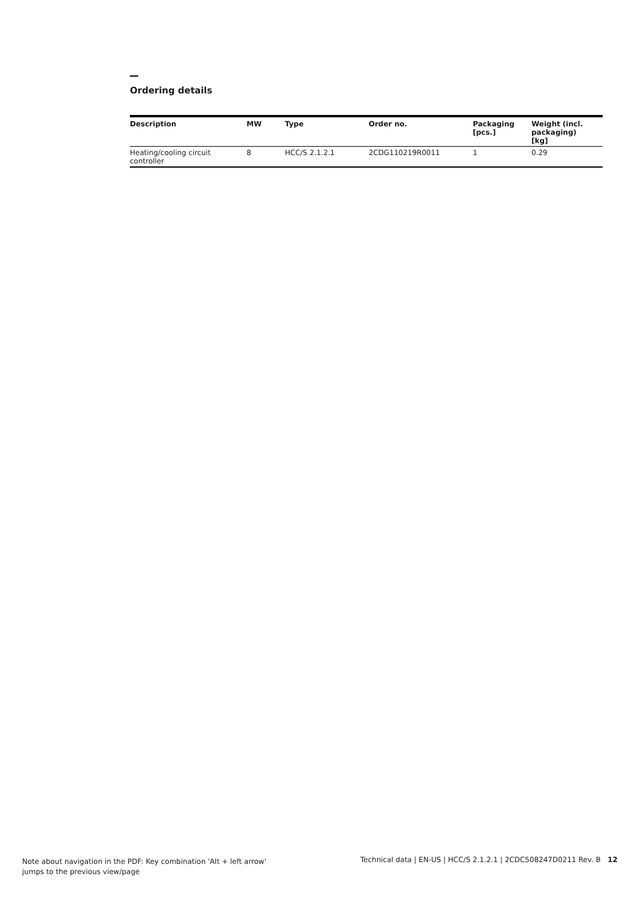Ordering details
| Description | MW | Type | Order no. | Packaging [pcs.] | Weight (incl. packaging) [kg] |
| --- | --- | --- | --- | --- | --- |
| Heating/cooling circuit controller | 8 | HCC/S 2.1.2.1 | 2CDG110219R0011 | 1 | 0.29 |
Note about navigation in the PDF: Key combination 'Alt + left arrow'
jumps to the previous view/page
Technical data | EN-US | HCC/S 2.1.2.1 | 2CDC508247D0211 Rev. B 12